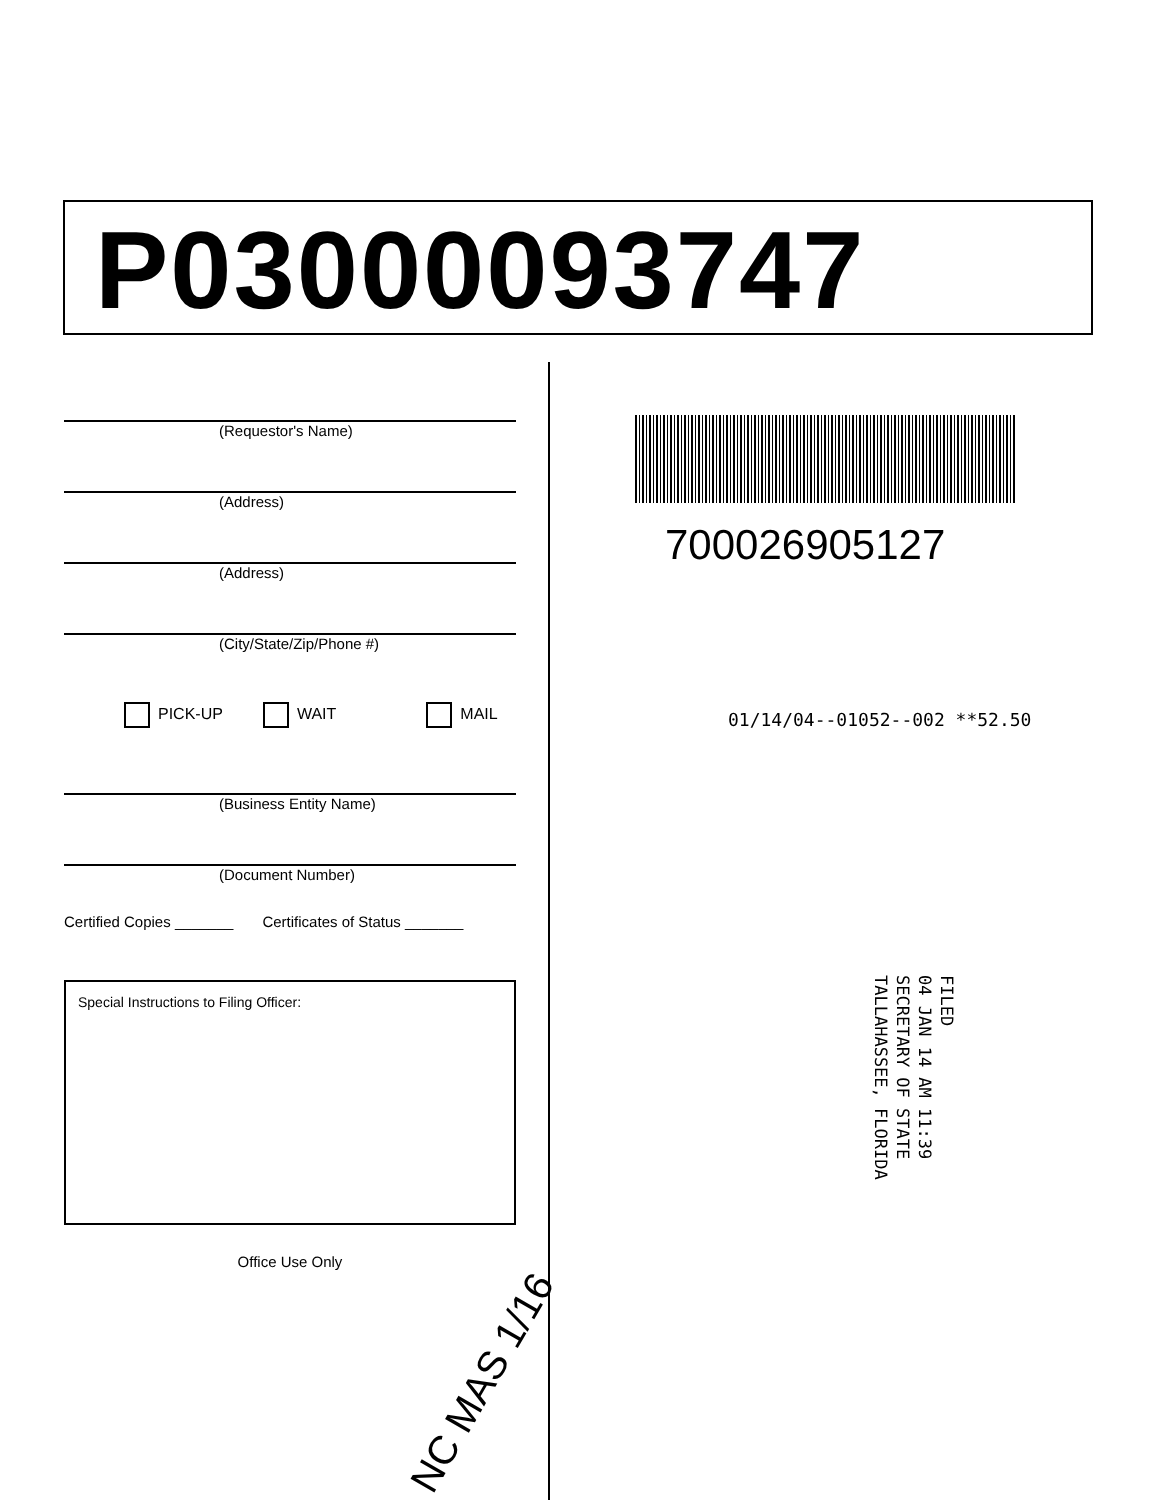P03000093747
(Requestor's Name)
(Address)
(Address)
(City/State/Zip/Phone #)
PICK-UP WAIT MAIL
(Business Entity Name)
(Document Number)
Certified Copies _______ Certificates of Status _______
Special Instructions to Filing Officer:
Office Use Only
700026905127
01/14/04--01052--002 **52.50
FILED
04 JAN 14 AM 11:39
SECRETARY OF STATE
TALLAHASSEE, FLORIDA
NC MAS 1/16